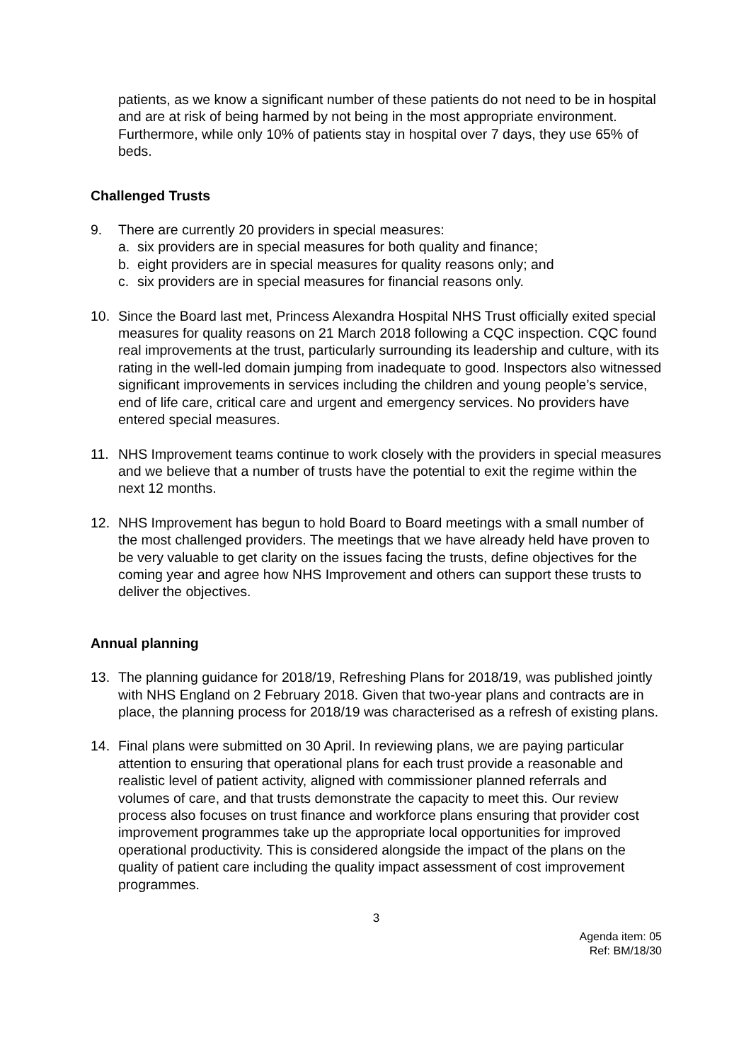patients, as we know a significant number of these patients do not need to be in hospital and are at risk of being harmed by not being in the most appropriate environment. Furthermore, while only 10% of patients stay in hospital over 7 days, they use 65% of beds.
Challenged Trusts
9. There are currently 20 providers in special measures:
a. six providers are in special measures for both quality and finance;
b. eight providers are in special measures for quality reasons only; and
c. six providers are in special measures for financial reasons only.
10. Since the Board last met, Princess Alexandra Hospital NHS Trust officially exited special measures for quality reasons on 21 March 2018 following a CQC inspection. CQC found real improvements at the trust, particularly surrounding its leadership and culture, with its rating in the well-led domain jumping from inadequate to good. Inspectors also witnessed significant improvements in services including the children and young people’s service, end of life care, critical care and urgent and emergency services. No providers have entered special measures.
11. NHS Improvement teams continue to work closely with the providers in special measures and we believe that a number of trusts have the potential to exit the regime within the next 12 months.
12. NHS Improvement has begun to hold Board to Board meetings with a small number of the most challenged providers. The meetings that we have already held have proven to be very valuable to get clarity on the issues facing the trusts, define objectives for the coming year and agree how NHS Improvement and others can support these trusts to deliver the objectives.
Annual planning
13. The planning guidance for 2018/19, Refreshing Plans for 2018/19, was published jointly with NHS England on 2 February 2018. Given that two-year plans and contracts are in place, the planning process for 2018/19 was characterised as a refresh of existing plans.
14. Final plans were submitted on 30 April. In reviewing plans, we are paying particular attention to ensuring that operational plans for each trust provide a reasonable and realistic level of patient activity, aligned with commissioner planned referrals and volumes of care, and that trusts demonstrate the capacity to meet this. Our review process also focuses on trust finance and workforce plans ensuring that provider cost improvement programmes take up the appropriate local opportunities for improved operational productivity. This is considered alongside the impact of the plans on the quality of patient care including the quality impact assessment of cost improvement programmes.
3
Agenda item: 05
Ref: BM/18/30